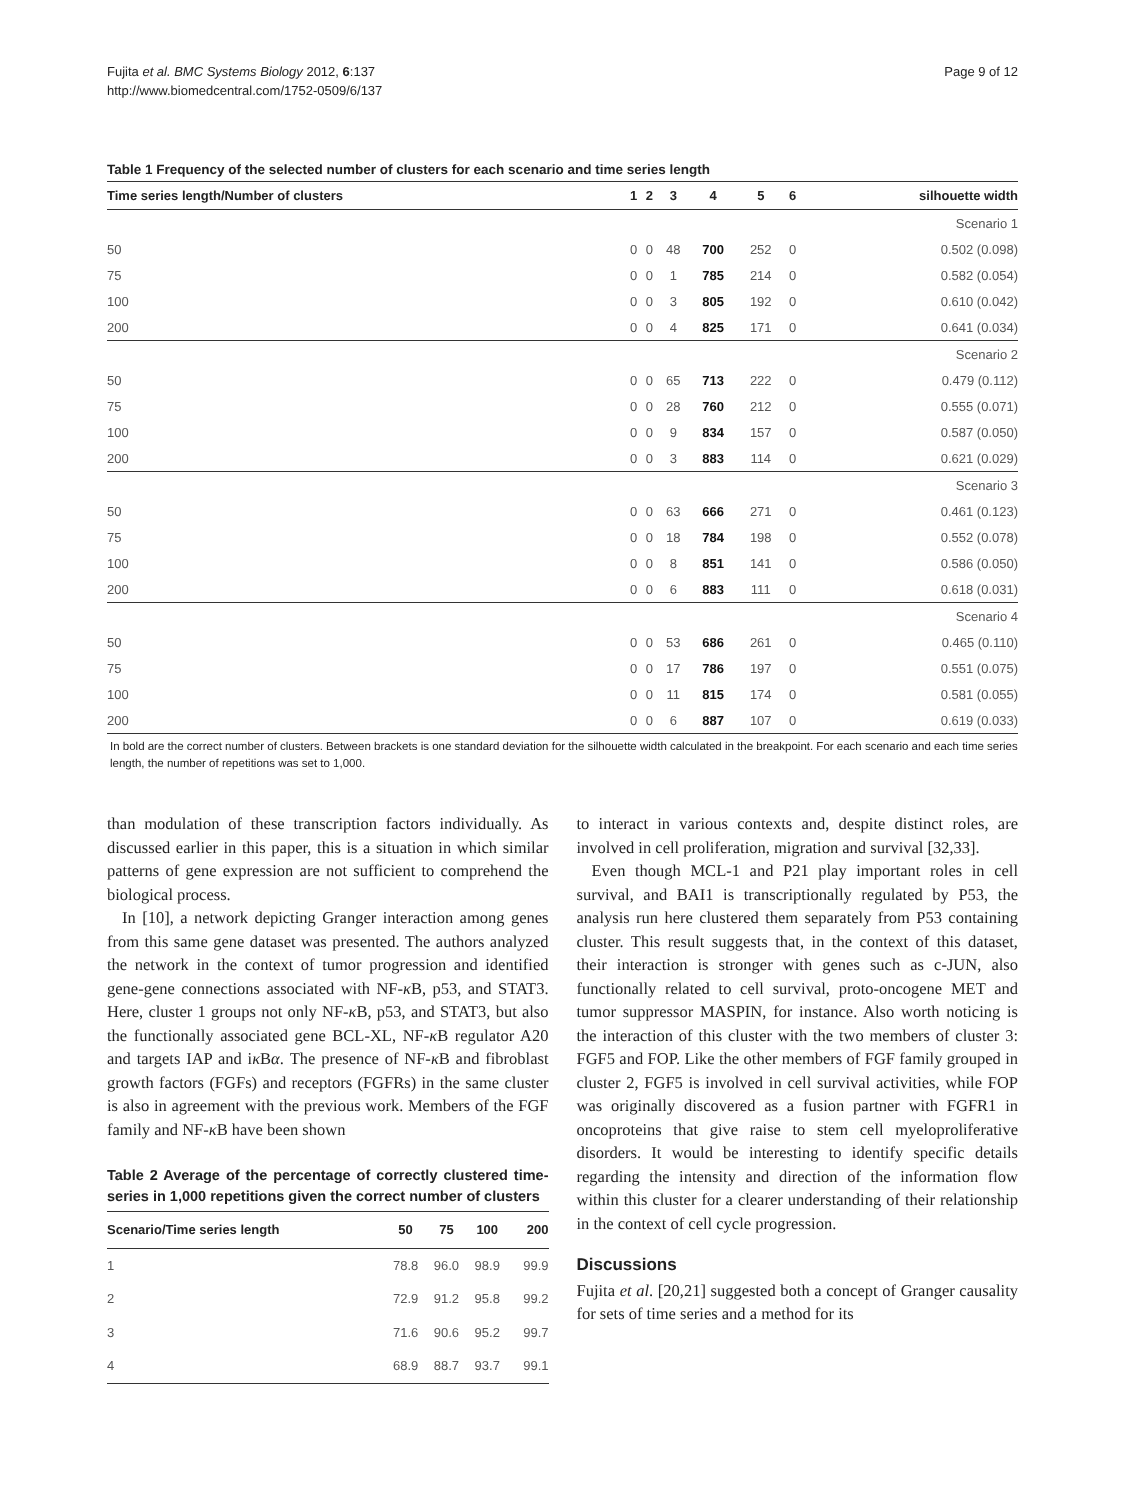Fujita et al. BMC Systems Biology 2012, 6:137
http://www.biomedcentral.com/1752-0509/6/137
Page 9 of 12
Table 1 Frequency of the selected number of clusters for each scenario and time series length
| Time series length/Number of clusters | 1 | 2 | 3 | 4 | 5 | 6 | silhouette width |
| --- | --- | --- | --- | --- | --- | --- | --- |
| Scenario 1 | | | | | | | |
| 50 | 0 | 0 | 48 | 700 | 252 | 0 | 0.502 (0.098) |
| 75 | 0 | 0 | 1 | 785 | 214 | 0 | 0.582 (0.054) |
| 100 | 0 | 0 | 3 | 805 | 192 | 0 | 0.610 (0.042) |
| 200 | 0 | 0 | 4 | 825 | 171 | 0 | 0.641 (0.034) |
| Scenario 2 | | | | | | | |
| 50 | 0 | 0 | 65 | 713 | 222 | 0 | 0.479 (0.112) |
| 75 | 0 | 0 | 28 | 760 | 212 | 0 | 0.555 (0.071) |
| 100 | 0 | 0 | 9 | 834 | 157 | 0 | 0.587 (0.050) |
| 200 | 0 | 0 | 3 | 883 | 114 | 0 | 0.621 (0.029) |
| Scenario 3 | | | | | | | |
| 50 | 0 | 0 | 63 | 666 | 271 | 0 | 0.461 (0.123) |
| 75 | 0 | 0 | 18 | 784 | 198 | 0 | 0.552 (0.078) |
| 100 | 0 | 0 | 8 | 851 | 141 | 0 | 0.586 (0.050) |
| 200 | 0 | 0 | 6 | 883 | 111 | 0 | 0.618 (0.031) |
| Scenario 4 | | | | | | | |
| 50 | 0 | 0 | 53 | 686 | 261 | 0 | 0.465 (0.110) |
| 75 | 0 | 0 | 17 | 786 | 197 | 0 | 0.551 (0.075) |
| 100 | 0 | 0 | 11 | 815 | 174 | 0 | 0.581 (0.055) |
| 200 | 0 | 0 | 6 | 887 | 107 | 0 | 0.619 (0.033) |
In bold are the correct number of clusters. Between brackets is one standard deviation for the silhouette width calculated in the breakpoint. For each scenario and each time series length, the number of repetitions was set to 1,000.
than modulation of these transcription factors individually. As discussed earlier in this paper, this is a situation in which similar patterns of gene expression are not sufficient to comprehend the biological process.
In [10], a network depicting Granger interaction among genes from this same gene dataset was presented. The authors analyzed the network in the context of tumor progression and identified gene-gene connections associated with NF-κ B, p53, and STAT3. Here, cluster 1 groups not only NF-κ B, p53, and STAT3, but also the functionally associated gene BCL-XL, NF-κ B regulator A20 and targets IAP and iκ Bα. The presence of NF-κ B and fibroblast growth factors (FGFs) and receptors (FGFRs) in the same cluster is also in agreement with the previous work. Members of the FGF family and NF-κ B have been shown
Table 2 Average of the percentage of correctly clustered time-series in 1,000 repetitions given the correct number of clusters
| Scenario/Time series length | 50 | 75 | 100 | 200 |
| --- | --- | --- | --- | --- |
| 1 | 78.8 | 96.0 | 98.9 | 99.9 |
| 2 | 72.9 | 91.2 | 95.8 | 99.2 |
| 3 | 71.6 | 90.6 | 95.2 | 99.7 |
| 4 | 68.9 | 88.7 | 93.7 | 99.1 |
to interact in various contexts and, despite distinct roles, are involved in cell proliferation, migration and survival [32,33].
Even though MCL-1 and P21 play important roles in cell survival, and BAI1 is transcriptionally regulated by P53, the analysis run here clustered them separately from P53 containing cluster. This result suggests that, in the context of this dataset, their interaction is stronger with genes such as c-JUN, also functionally related to cell survival, proto-oncogene MET and tumor suppressor MASPIN, for instance. Also worth noticing is the interaction of this cluster with the two members of cluster 3: FGF5 and FOP. Like the other members of FGF family grouped in cluster 2, FGF5 is involved in cell survival activities, while FOP was originally discovered as a fusion partner with FGFR1 in oncoproteins that give raise to stem cell myeloproliferative disorders. It would be interesting to identify specific details regarding the intensity and direction of the information flow within this cluster for a clearer understanding of their relationship in the context of cell cycle progression.
Discussions
Fujita et al. [20,21] suggested both a concept of Granger causality for sets of time series and a method for its